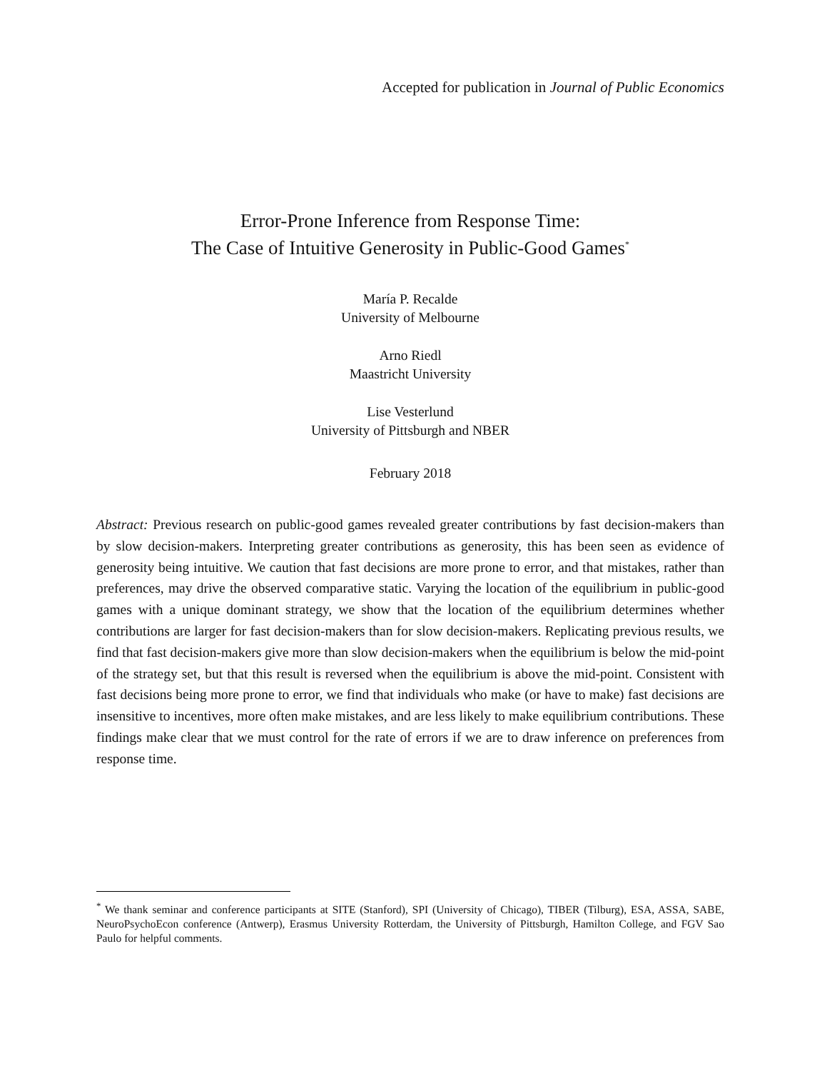Accepted for publication in Journal of Public Economics
Error-Prone Inference from Response Time:
The Case of Intuitive Generosity in Public-Good Games<sup>*</sup>
María P. Recalde
University of Melbourne
Arno Riedl
Maastricht University
Lise Vesterlund
University of Pittsburgh and NBER
February 2018
Abstract: Previous research on public-good games revealed greater contributions by fast decision-makers than by slow decision-makers. Interpreting greater contributions as generosity, this has been seen as evidence of generosity being intuitive. We caution that fast decisions are more prone to error, and that mistakes, rather than preferences, may drive the observed comparative static. Varying the location of the equilibrium in public-good games with a unique dominant strategy, we show that the location of the equilibrium determines whether contributions are larger for fast decision-makers than for slow decision-makers. Replicating previous results, we find that fast decision-makers give more than slow decision-makers when the equilibrium is below the mid-point of the strategy set, but that this result is reversed when the equilibrium is above the mid-point. Consistent with fast decisions being more prone to error, we find that individuals who make (or have to make) fast decisions are insensitive to incentives, more often make mistakes, and are less likely to make equilibrium contributions. These findings make clear that we must control for the rate of errors if we are to draw inference on preferences from response time.
<sup>*</sup> We thank seminar and conference participants at SITE (Stanford), SPI (University of Chicago), TIBER (Tilburg), ESA, ASSA, SABE, NeuroPsychoEcon conference (Antwerp), Erasmus University Rotterdam, the University of Pittsburgh, Hamilton College, and FGV Sao Paulo for helpful comments.